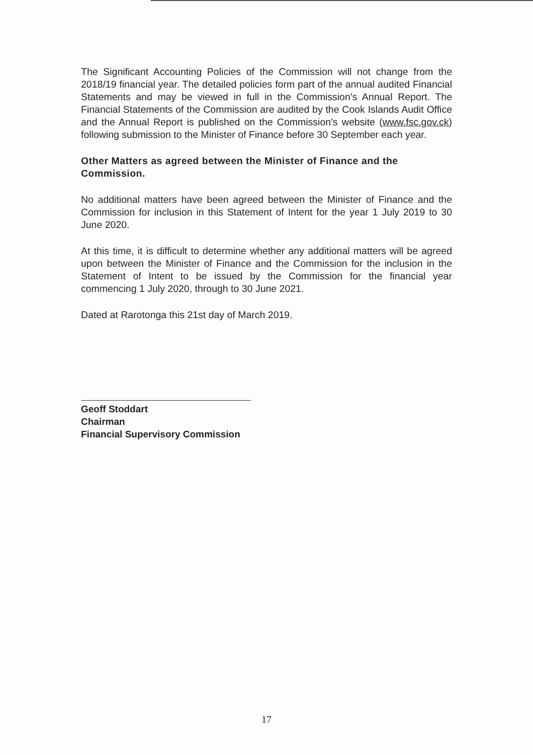The Significant Accounting Policies of the Commission will not change from the 2018/19 financial year. The detailed policies form part of the annual audited Financial Statements and may be viewed in full in the Commission's Annual Report. The Financial Statements of the Commission are audited by the Cook Islands Audit Office and the Annual Report is published on the Commission's website (www.fsc.gov.ck) following submission to the Minister of Finance before 30 September each year.
Other Matters as agreed between the Minister of Finance and the Commission.
No additional matters have been agreed between the Minister of Finance and the Commission for inclusion in this Statement of Intent for the year 1 July 2019 to 30 June 2020.
At this time, it is difficult to determine whether any additional matters will be agreed upon between the Minister of Finance and the Commission for the inclusion in the Statement of Intent to be issued by the Commission for the financial year commencing 1 July 2020, through to 30 June 2021.
Dated at Rarotonga this 21st day of March 2019.
Geoff Stoddart
Chairman
Financial Supervisory Commission
17